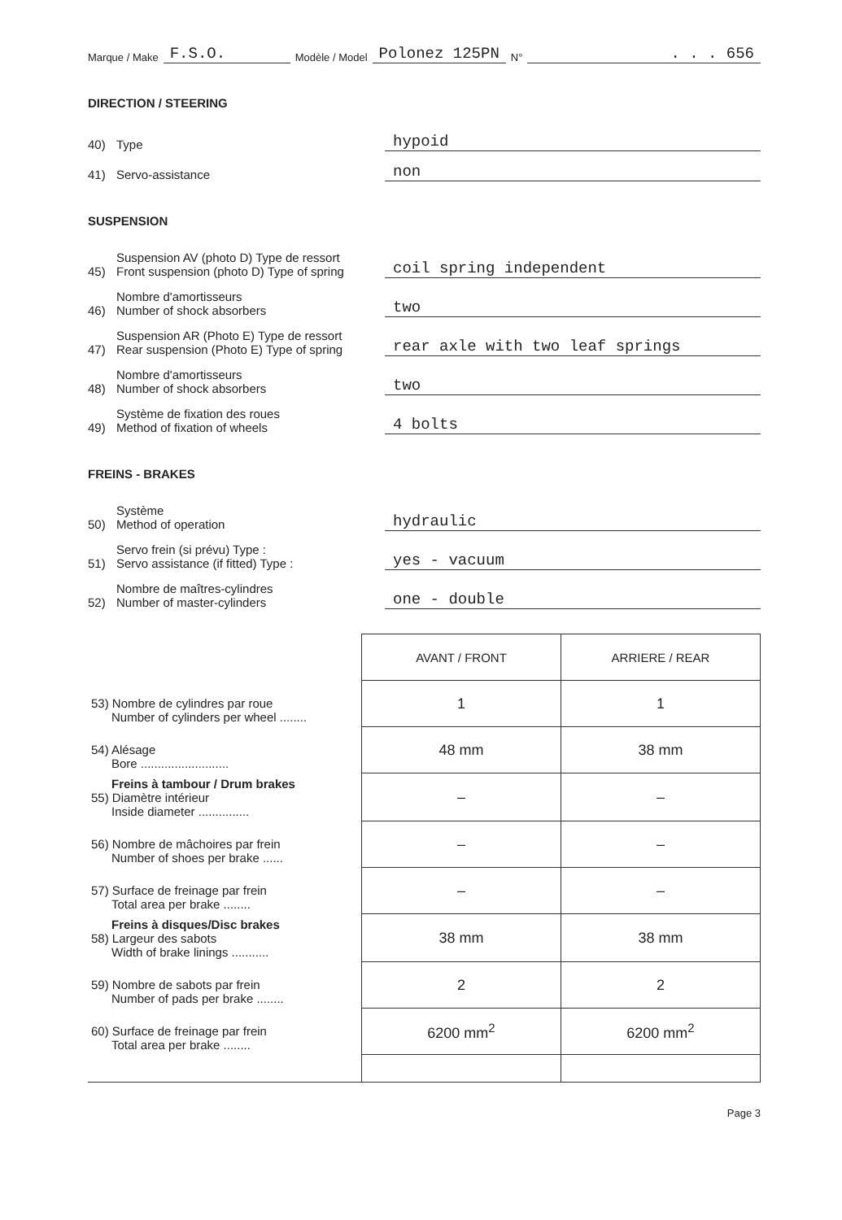Marque / Make F.S.O. Modèle / Model Polonez 125PN N°. . . 656
DIRECTION / STEERING
40) Type hypoid
41) Servo-assistance non
SUSPENSION
45) Suspension AV (photo D) Type de ressort
Front suspension (photo D) Type of spring coil spring independent
46) Nombre d'amortisseurs
Number of shock absorbers two
47) Suspension AR (Photo E) Type de ressort
Rear suspension (Photo E) Type of spring rear axle with two leaf springs
48) Nombre d'amortisseurs
Number of shock absorbers two
49) Système de fixation des roues
Method of fixation of wheels 4 bolts
FREINS - BRAKES
50) Système
Method of operation hydraulic
51) Servo frein (si prévu) Type :
Servo assistance (if fitted) Type : yes - vacuum
52) Nombre de maîtres-cylindres
Number of master-cylinders one - double
| | AVANT / FRONT | ARRIERE / REAR |
| --- | --- | --- |
| 53) Nombre de cylindres par roue Number of cylinders per wheel ........ | 1 | 1 |
| 54) Alésage Bore .......................... | 48 mm | 38 mm |
| Freins à tambour / Drum brakes 55) Diamètre intérieur Inside diameter ............... | – | – |
| 56) Nombre de mâchoires par frein Number of shoes per brake ...... | – | – |
| 57) Surface de freinage par frein Total area per brake ........ | – | – |
| Freins à disques/Disc brakes 58) Largeur des sabots Width of brake linings ........... | 38 mm | 38 mm |
| 59) Nombre de sabots par frein Number of pads per brake ........ | 2 | 2 |
| 60) Surface de freinage par frein Total area per brake ........ | 6200 mm<sup>2</sup> | 6200 mm<sup>2</sup> |
Page 3